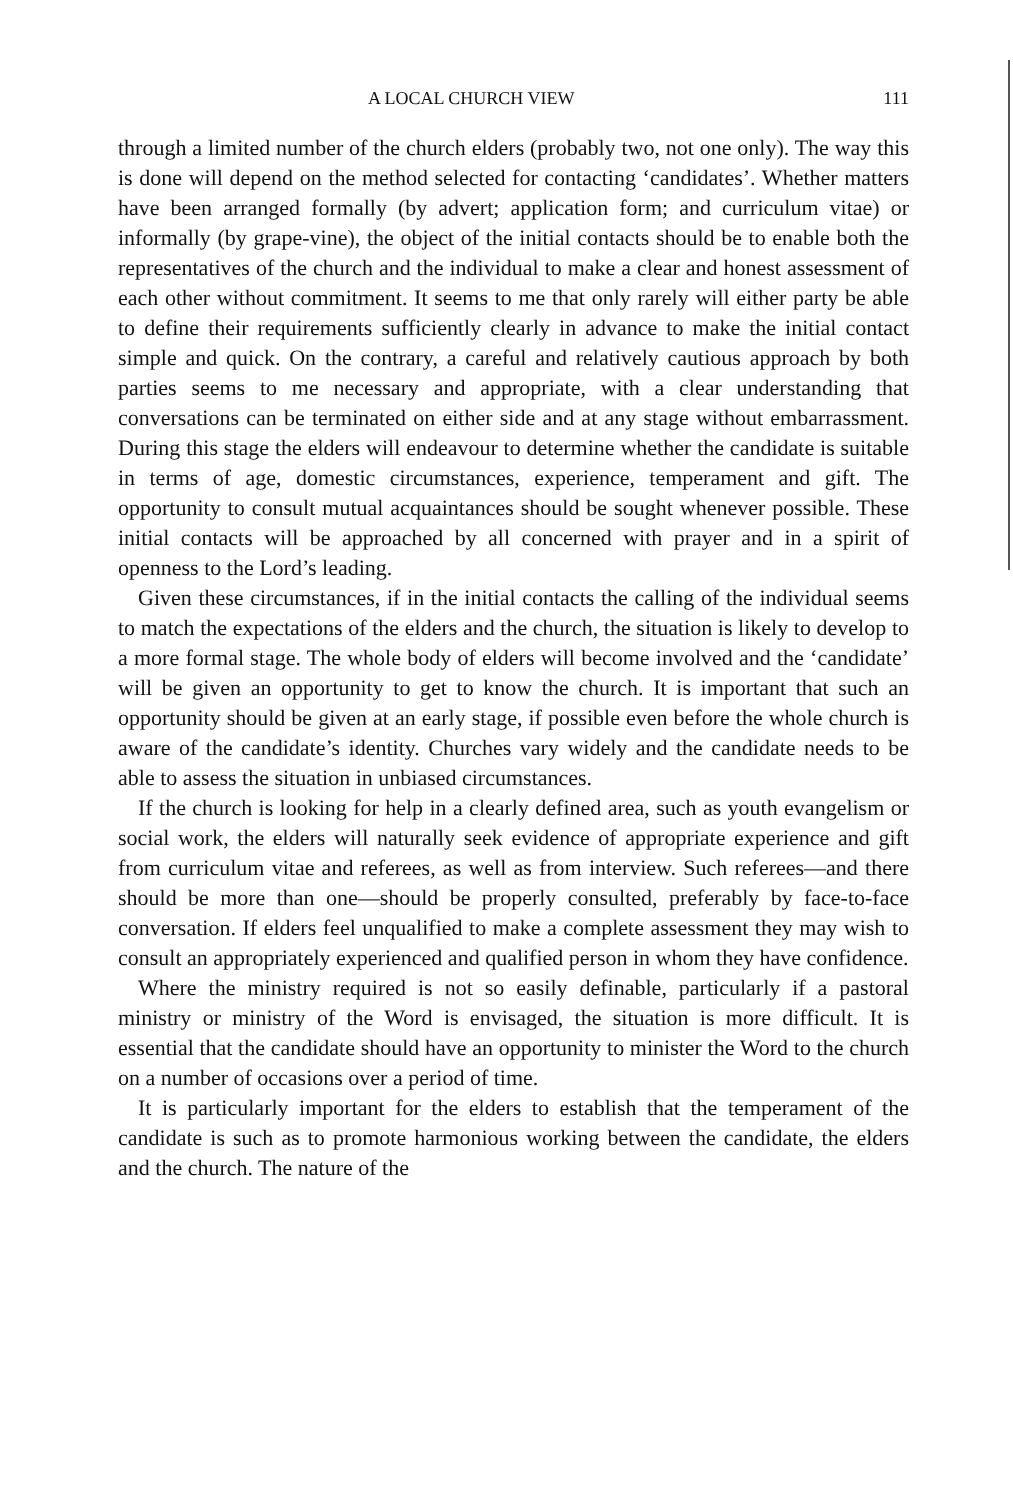A LOCAL CHURCH VIEW 111
through a limited number of the church elders (probably two, not one only). The way this is done will depend on the method selected for contacting ‘candidates’. Whether matters have been arranged formally (by advert; application form; and curriculum vitae) or informally (by grape-vine), the object of the initial contacts should be to enable both the representatives of the church and the individual to make a clear and honest assessment of each other without commitment. It seems to me that only rarely will either party be able to define their requirements sufficiently clearly in advance to make the initial contact simple and quick. On the contrary, a careful and relatively cautious approach by both parties seems to me necessary and appropriate, with a clear understanding that conversations can be terminated on either side and at any stage without embarrassment. During this stage the elders will endeavour to determine whether the candidate is suitable in terms of age, domestic circumstances, experience, temperament and gift. The opportunity to consult mutual acquaintances should be sought whenever possible. These initial contacts will be approached by all concerned with prayer and in a spirit of openness to the Lord’s leading.
Given these circumstances, if in the initial contacts the calling of the individual seems to match the expectations of the elders and the church, the situation is likely to develop to a more formal stage. The whole body of elders will become involved and the ‘candidate’ will be given an opportunity to get to know the church. It is important that such an opportunity should be given at an early stage, if possible even before the whole church is aware of the candidate’s identity. Churches vary widely and the candidate needs to be able to assess the situation in unbiased circumstances.
If the church is looking for help in a clearly defined area, such as youth evangelism or social work, the elders will naturally seek evidence of appropriate experience and gift from curriculum vitae and referees, as well as from interview. Such referees—and there should be more than one—should be properly consulted, preferably by face-to-face conversation. If elders feel unqualified to make a complete assessment they may wish to consult an appropriately experienced and qualified person in whom they have confidence.
Where the ministry required is not so easily definable, particularly if a pastoral ministry or ministry of the Word is envisaged, the situation is more difficult. It is essential that the candidate should have an opportunity to minister the Word to the church on a number of occasions over a period of time.
It is particularly important for the elders to establish that the temperament of the candidate is such as to promote harmonious working between the candidate, the elders and the church. The nature of the